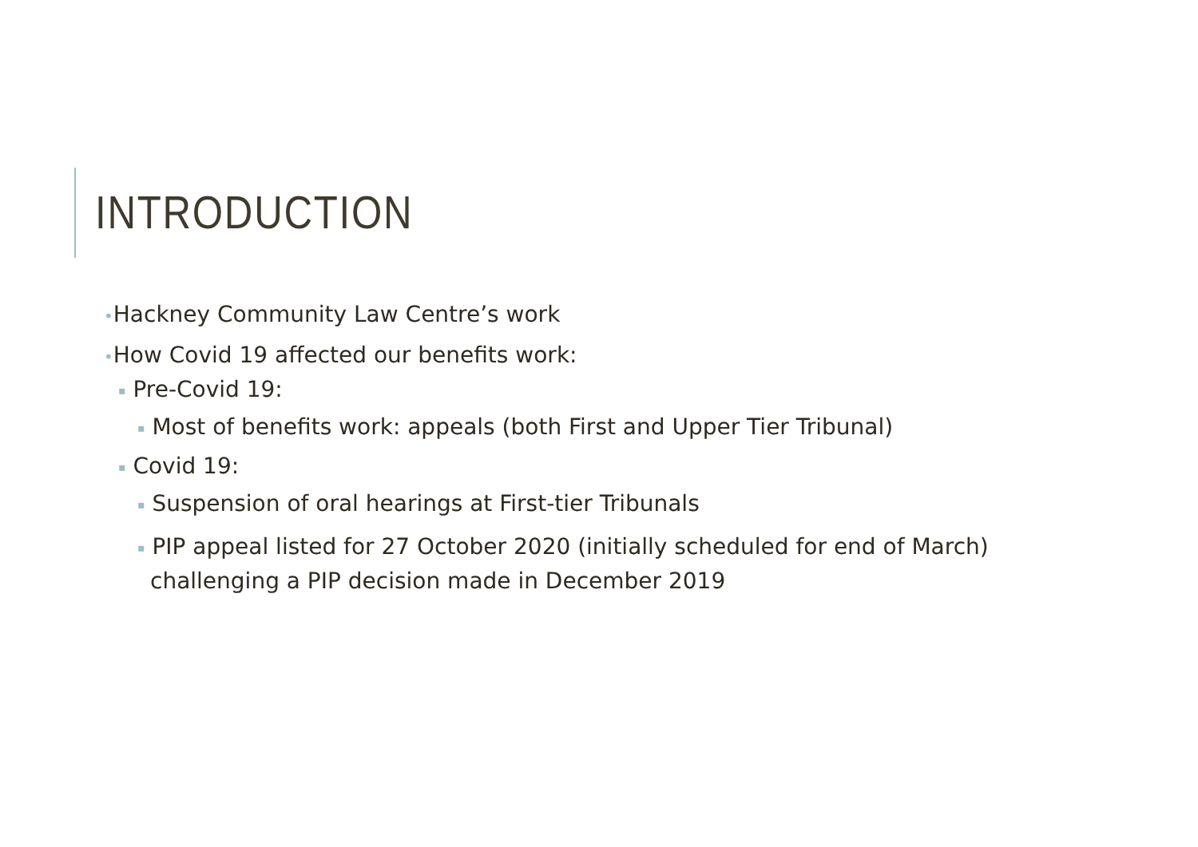INTRODUCTION
•Hackney Community Law Centre’s work
•How Covid 19 affected our benefits work:
▪ Pre-Covid 19:
▪ Most of benefits work: appeals (both First and Upper Tier Tribunal)
▪ Covid 19:
▪ Suspension of oral hearings at First-tier Tribunals
▪ PIP appeal listed for 27 October 2020 (initially scheduled for end of March) challenging a PIP decision made in December 2019